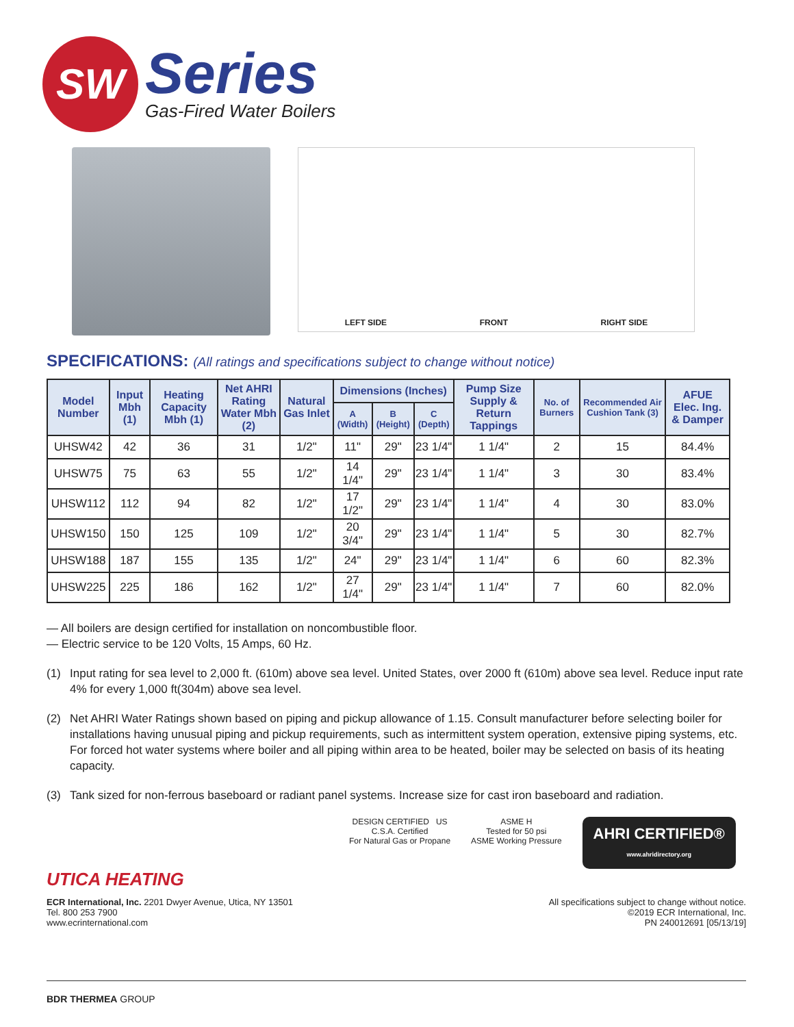SW
Series
Gas-Fired Water Boilers
LEFT SIDE FRONT RIGHT SIDE
SPECIFICATIONS: (All ratings and specifications subject to change without notice)
| Model Number | Input Mbh (1) | Heating Capacity Mbh (1) | Net AHRI Rating Water Mbh (2) | Natural Gas Inlet | Dimensions (Inches) | | | Pump Size Supply & Return Tappings | No. of Burners | Recommended Air Cushion Tank (3) | AFUE Elec. Ing. & Damper |
| --- | --- | --- | --- | --- | --- | --- | --- | --- | --- | --- | --- |
| | | | | | A (Width) | B (Height) | C (Depth) | | | | |
| UHSW42 | 42 | 36 | 31 | 1/2" | 11" | 29" | 23 1/4" | 1 1/4" | 2 | 15 | 84.4% |
| UHSW75 | 75 | 63 | 55 | 1/2" | 14 1/4" | 29" | 23 1/4" | 1 1/4" | 3 | 30 | 83.4% |
| UHSW112 | 112 | 94 | 82 | 1/2" | 17 1/2" | 29" | 23 1/4" | 1 1/4" | 4 | 30 | 83.0% |
| UHSW150 | 150 | 125 | 109 | 1/2" | 20 3/4" | 29" | 23 1/4" | 1 1/4" | 5 | 30 | 82.7% |
| UHSW188 | 187 | 155 | 135 | 1/2" | 24" | 29" | 23 1/4" | 1 1/4" | 6 | 60 | 82.3% |
| UHSW225 | 225 | 186 | 162 | 1/2" | 27 1/4" | 29" | 23 1/4" | 1 1/4" | 7 | 60 | 82.0% |
— All boilers are design certified for installation on noncombustible floor.
— Electric service to be 120 Volts, 15 Amps, 60 Hz.
(1) Input rating for sea level to 2,000 ft. (610m) above sea level. United States, over 2000 ft (610m) above sea level. Reduce input rate 4% for every 1,000 ft(304m) above sea level.
(2) Net AHRI Water Ratings shown based on piping and pickup allowance of 1.15. Consult manufacturer before selecting boiler for installations having unusual piping and pickup requirements, such as intermittent system operation, extensive piping systems, etc. For forced hot water systems where boiler and all piping within area to be heated, boiler may be selected on basis of its heating capacity.
(3) Tank sized for non-ferrous baseboard or radiant panel systems. Increase size for cast iron baseboard and radiation.
DESIGN CERTIFIED US
C.S.A. Certified
For Natural Gas or Propane
ASME H
Tested for 50 psi
ASME Working Pressure
AHRI CERTIFIED®
www.ahridirectory.org
UTICA HEATING
ECR International, Inc. 2201 Dwyer Avenue, Utica, NY 13501
Tel. 800 253 7900
www.ecrinternational.com
All specifications subject to change without notice.
©2019 ECR International, Inc.
PN 240012691 [05/13/19]
BDR THERMEA GROUP